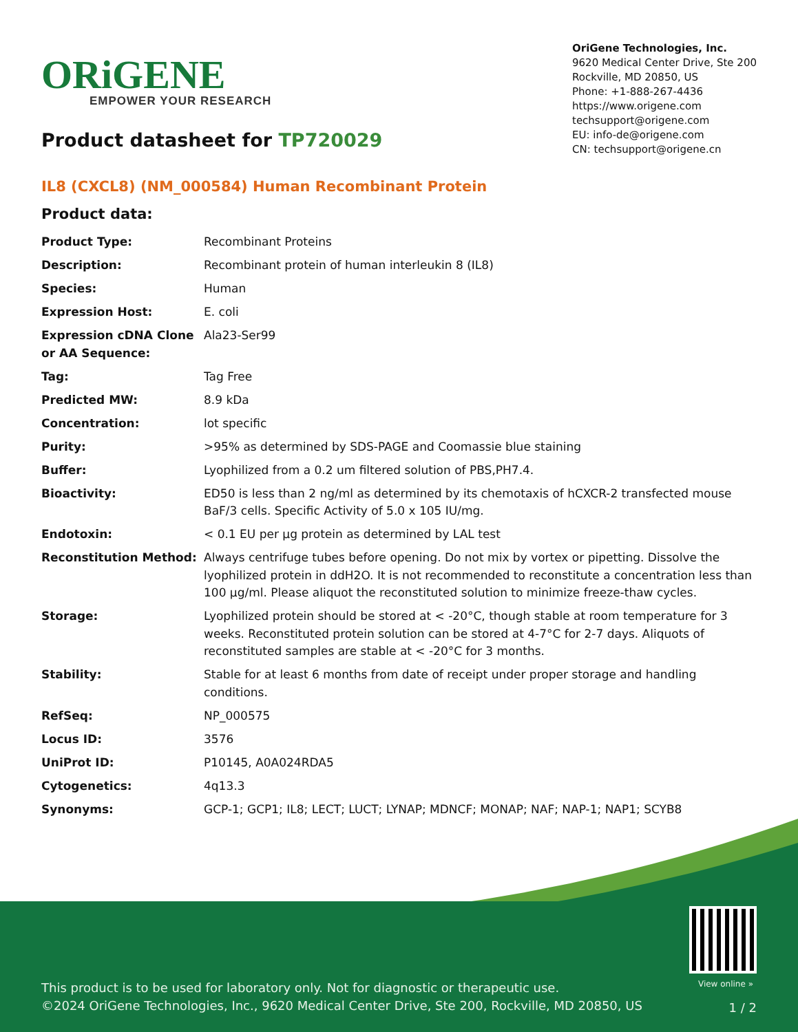ORiGENE
EMPOWER YOUR RESEARCH
OriGene Technologies, Inc.
9620 Medical Center Drive, Ste 200
Rockville, MD 20850, US
Phone: +1-888-267-4436
https://www.origene.com
techsupport@origene.com
EU: info-de@origene.com
CN: techsupport@origene.cn
Product datasheet for TP720029
IL8 (CXCL8) (NM_000584) Human Recombinant Protein
Product data:
| Product Type: | Recombinant Proteins |
| Description: | Recombinant protein of human interleukin 8 (IL8) |
| Species: | Human |
| Expression Host: | E. coli |
| Expression cDNA Clone or AA Sequence: | Ala23-Ser99 |
| Tag: | Tag Free |
| Predicted MW: | 8.9 kDa |
| Concentration: | lot specific |
| Purity: | >95% as determined by SDS-PAGE and Coomassie blue staining |
| Buffer: | Lyophilized from a 0.2 um filtered solution of PBS,PH7.4. |
| Bioactivity: | ED50 is less than 2 ng/ml as determined by its chemotaxis of hCXCR-2 transfected mouse BaF/3 cells. Specific Activity of 5.0 x 105 IU/mg. |
| Endotoxin: | < 0.1 EU per µg protein as determined by LAL test |
| Reconstitution Method: | Always centrifuge tubes before opening. Do not mix by vortex or pipetting. Dissolve the lyophilized protein in ddH2O. It is not recommended to reconstitute a concentration less than 100 µg/ml. Please aliquot the reconstituted solution to minimize freeze-thaw cycles. |
| Storage: | Lyophilized protein should be stored at < -20°C, though stable at room temperature for 3 weeks. Reconstituted protein solution can be stored at 4-7°C for 2-7 days. Aliquots of reconstituted samples are stable at < -20°C for 3 months. |
| Stability: | Stable for at least 6 months from date of receipt under proper storage and handling conditions. |
| RefSeq: | NP_000575 |
| Locus ID: | 3576 |
| UniProt ID: | P10145 , A0A024RDA5 |
| Cytogenetics: | 4q13.3 |
| Synonyms: | GCP-1; GCP1; IL8; LECT; LUCT; LYNAP; MDNCF; MONAP; NAF; NAP-1; NAP1; SCYB8 |
View online »
This product is to be used for laboratory only. Not for diagnostic or therapeutic use.
©2024 OriGene Technologies, Inc., 9620 Medical Center Drive, Ste 200, Rockville, MD 20850, US
1 / 2